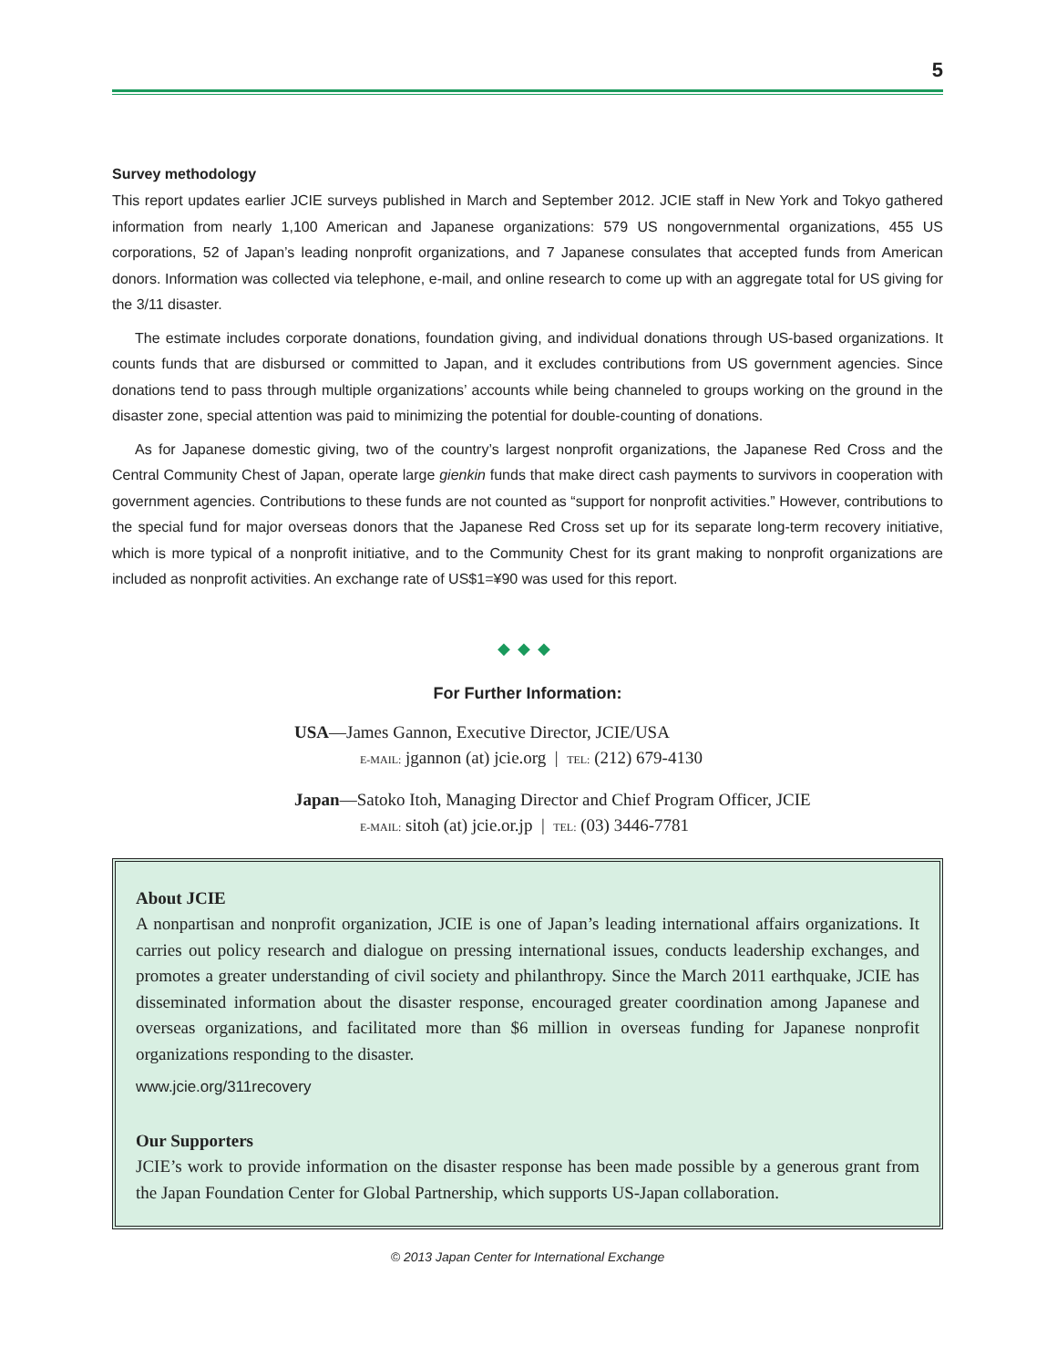5
Survey methodology
This report updates earlier JCIE surveys published in March and September 2012. JCIE staff in New York and Tokyo gathered information from nearly 1,100 American and Japanese organizations: 579 US nongovernmental organizations, 455 US corporations, 52 of Japan’s leading nonprofit organizations, and 7 Japanese consulates that accepted funds from American donors. Information was collected via telephone, e-mail, and online research to come up with an aggregate total for US giving for the 3/11 disaster.
The estimate includes corporate donations, foundation giving, and individual donations through US-based organizations. It counts funds that are disbursed or committed to Japan, and it excludes contributions from US government agencies. Since donations tend to pass through multiple organizations’ accounts while being channeled to groups working on the ground in the disaster zone, special attention was paid to minimizing the potential for double-counting of donations.
As for Japanese domestic giving, two of the country’s largest nonprofit organizations, the Japanese Red Cross and the Central Community Chest of Japan, operate large gienkin funds that make direct cash payments to survivors in cooperation with government agencies. Contributions to these funds are not counted as “support for nonprofit activities.” However, contributions to the special fund for major overseas donors that the Japanese Red Cross set up for its separate long-term recovery initiative, which is more typical of a nonprofit initiative, and to the Community Chest for its grant making to nonprofit organizations are included as nonprofit activities. An exchange rate of US$1=¥90 was used for this report.
◆◆◆
For Further Information:
USA—James Gannon, Executive Director, JCIE/USA
E-MAIL: jgannon (at) jcie.org | TEL: (212) 679-4130
Japan—Satoko Itoh, Managing Director and Chief Program Officer, JCIE
E-MAIL: sitoh (at) jcie.or.jp | TEL: (03) 3446-7781
About JCIE
A nonpartisan and nonprofit organization, JCIE is one of Japan’s leading international affairs organizations. It carries out policy research and dialogue on pressing international issues, conducts leadership exchanges, and promotes a greater understanding of civil society and philanthropy. Since the March 2011 earthquake, JCIE has disseminated information about the disaster response, encouraged greater coordination among Japanese and overseas organizations, and facilitated more than $6 million in overseas funding for Japanese nonprofit organizations responding to the disaster.
www.jcie.org/311recovery
Our Supporters
JCIE’s work to provide information on the disaster response has been made possible by a generous grant from the Japan Foundation Center for Global Partnership, which supports US-Japan collaboration.
© 2013 Japan Center for International Exchange